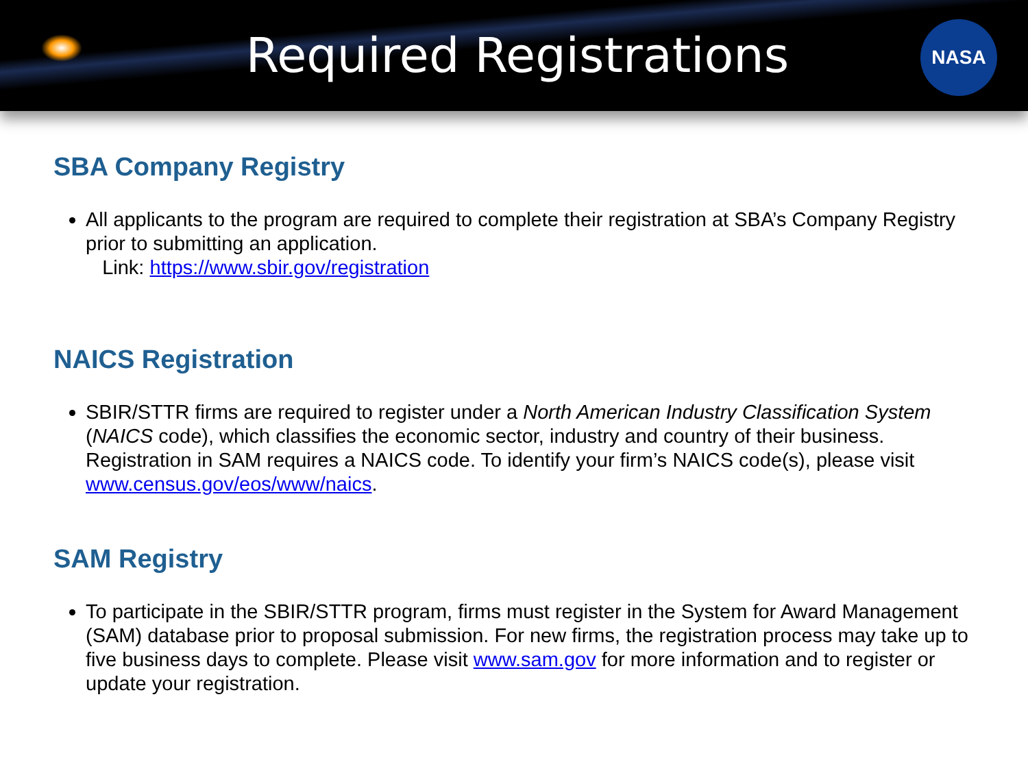Required Registrations
NASA
SBA Company Registry
All applicants to the program are required to complete their registration at SBA’s Company Registry prior to submitting an application.
Link: https://www.sbir.gov/registration
NAICS Registration
SBIR/STTR firms are required to register under a North American Industry Classification System (NAICS code), which classifies the economic sector, industry and country of their business. Registration in SAM requires a NAICS code. To identify your firm’s NAICS code(s), please visit www.census.gov/eos/www/naics.
SAM Registry
To participate in the SBIR/STTR program, firms must register in the System for Award Management (SAM) database prior to proposal submission. For new firms, the registration process may take up to five business days to complete. Please visit www.sam.gov for more information and to register or update your registration.